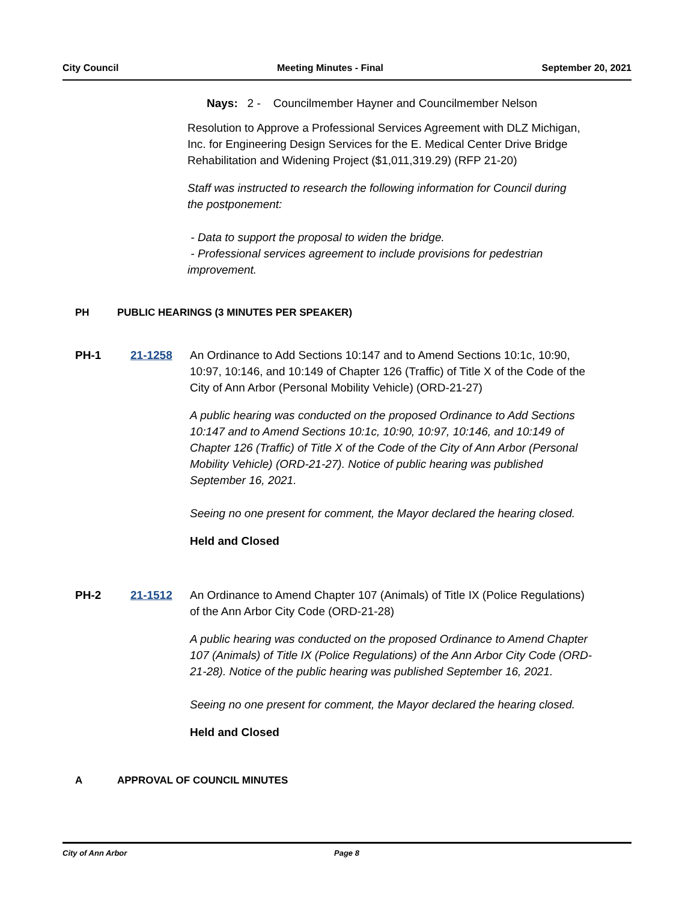City Council Meeting Minutes - Final September 20, 2021
Nays: 2 - Councilmember Hayner and Councilmember Nelson
Resolution to Approve a Professional Services Agreement with DLZ Michigan, Inc. for Engineering Design Services for the E. Medical Center Drive Bridge Rehabilitation and Widening Project ($1,011,319.29) (RFP 21-20)
Staff was instructed to research the following information for Council during the postponement:
- Data to support the proposal to widen the bridge.
- Professional services agreement to include provisions for pedestrian improvement.
PH PUBLIC HEARINGS (3 MINUTES PER SPEAKER)
PH-1 21-1258 An Ordinance to Add Sections 10:147 and to Amend Sections 10:1c, 10:90, 10:97, 10:146, and 10:149 of Chapter 126 (Traffic) of Title X of the Code of the City of Ann Arbor (Personal Mobility Vehicle) (ORD-21-27)
A public hearing was conducted on the proposed Ordinance to Add Sections 10:147 and to Amend Sections 10:1c, 10:90, 10:97, 10:146, and 10:149 of Chapter 126 (Traffic) of Title X of the Code of the City of Ann Arbor (Personal Mobility Vehicle) (ORD-21-27). Notice of public hearing was published September 16, 2021.
Seeing no one present for comment, the Mayor declared the hearing closed.
Held and Closed
PH-2 21-1512 An Ordinance to Amend Chapter 107 (Animals) of Title IX (Police Regulations) of the Ann Arbor City Code (ORD-21-28)
A public hearing was conducted on the proposed Ordinance to Amend Chapter 107 (Animals) of Title IX (Police Regulations) of the Ann Arbor City Code (ORD-21-28). Notice of the public hearing was published September 16, 2021.
Seeing no one present for comment, the Mayor declared the hearing closed.
Held and Closed
A APPROVAL OF COUNCIL MINUTES
City of Ann Arbor Page 8